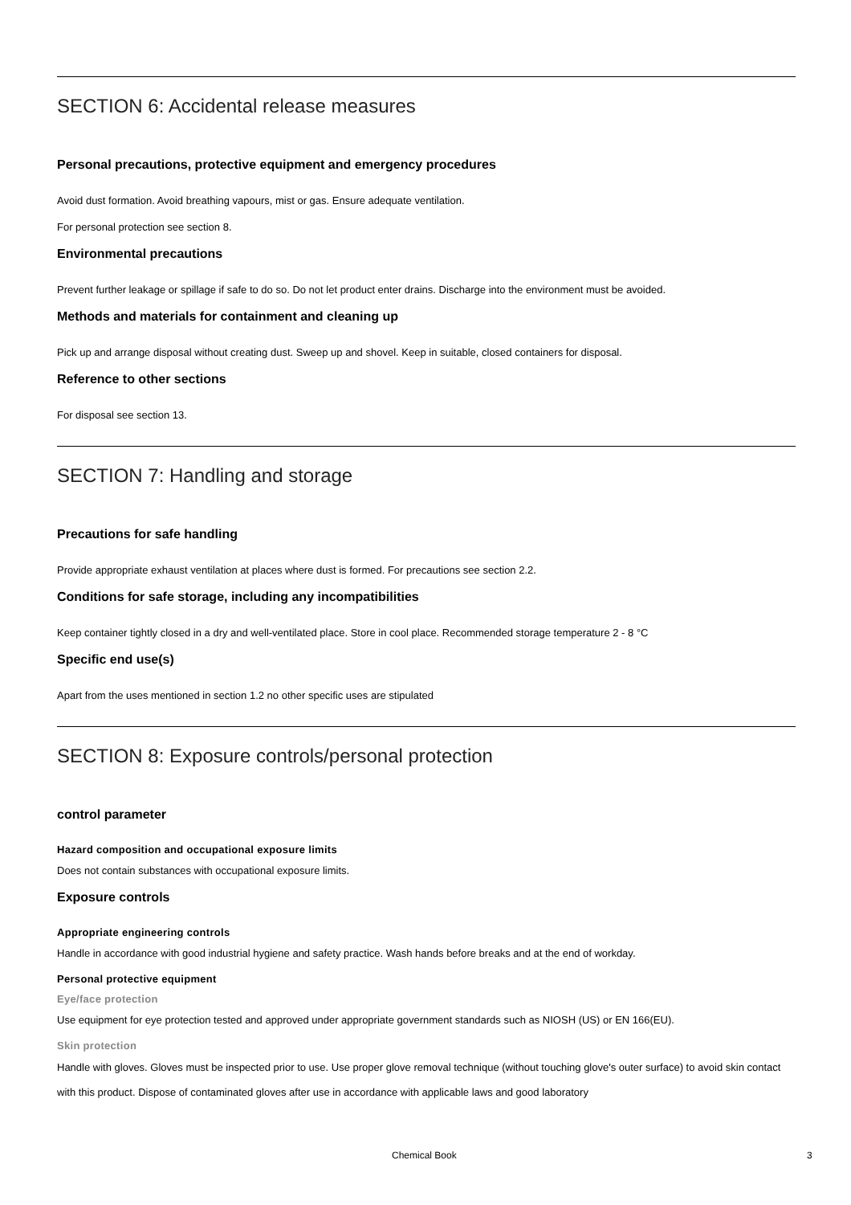SECTION 6: Accidental release measures
Personal precautions, protective equipment and emergency procedures
Avoid dust formation. Avoid breathing vapours, mist or gas. Ensure adequate ventilation.
For personal protection see section 8.
Environmental precautions
Prevent further leakage or spillage if safe to do so. Do not let product enter drains. Discharge into the environment must be avoided.
Methods and materials for containment and cleaning up
Pick up and arrange disposal without creating dust. Sweep up and shovel. Keep in suitable, closed containers for disposal.
Reference to other sections
For disposal see section 13.
SECTION 7: Handling and storage
Precautions for safe handling
Provide appropriate exhaust ventilation at places where dust is formed. For precautions see section 2.2.
Conditions for safe storage, including any incompatibilities
Keep container tightly closed in a dry and well-ventilated place. Store in cool place. Recommended storage temperature 2 - 8 °C
Specific end use(s)
Apart from the uses mentioned in section 1.2 no other specific uses are stipulated
SECTION 8: Exposure controls/personal protection
control parameter
Hazard composition and occupational exposure limits
Does not contain substances with occupational exposure limits.
Exposure controls
Appropriate engineering controls
Handle in accordance with good industrial hygiene and safety practice. Wash hands before breaks and at the end of workday.
Personal protective equipment
Eye/face protection
Use equipment for eye protection tested and approved under appropriate government standards such as NIOSH (US) or EN 166(EU).
Skin protection
Handle with gloves. Gloves must be inspected prior to use. Use proper glove removal technique (without touching glove's outer surface) to avoid skin contact with this product. Dispose of contaminated gloves after use in accordance with applicable laws and good laboratory
Chemical Book 3